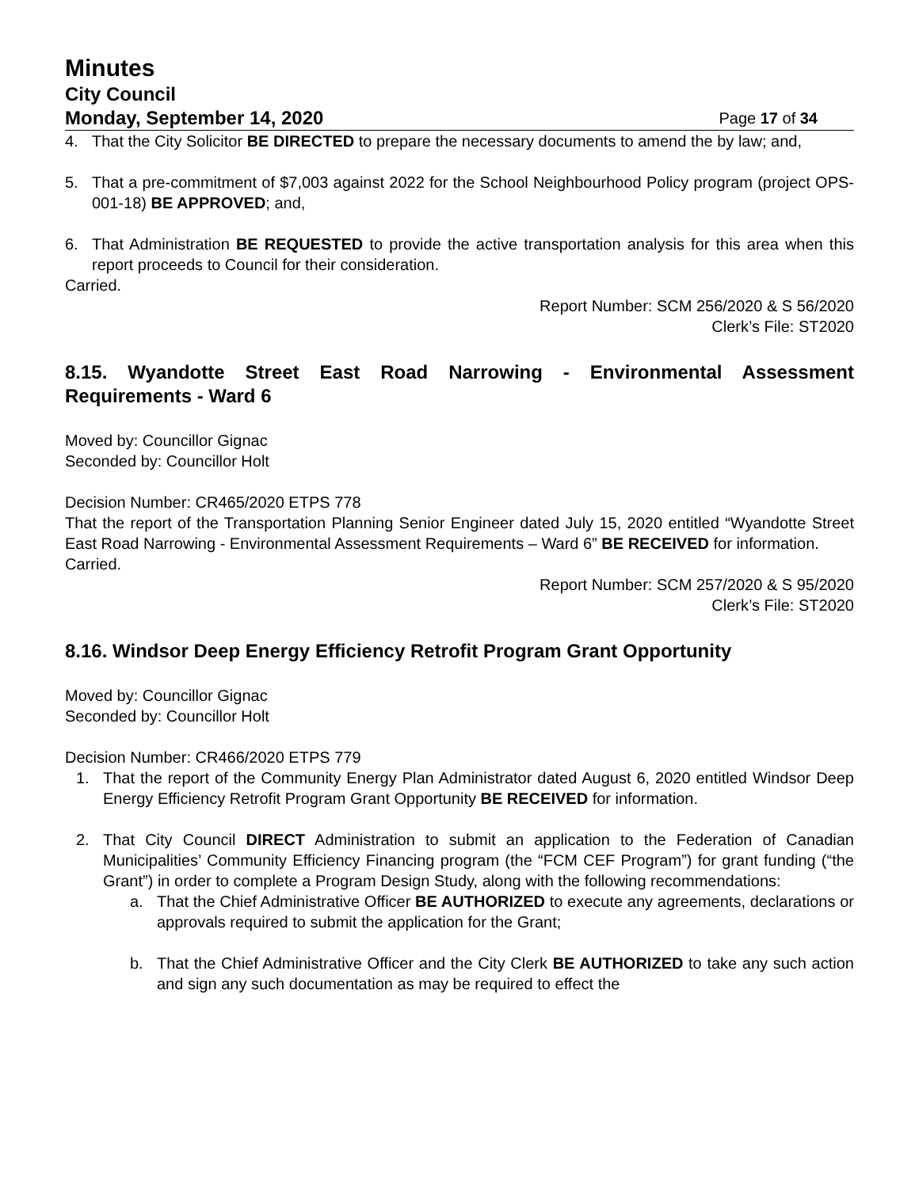Minutes
City Council
Monday, September 14, 2020 Page 17 of 34
4. That the City Solicitor BE DIRECTED to prepare the necessary documents to amend the by law; and,
5. That a pre-commitment of $7,003 against 2022 for the School Neighbourhood Policy program (project OPS-001-18) BE APPROVED; and,
6. That Administration BE REQUESTED to provide the active transportation analysis for this area when this report proceeds to Council for their consideration.
Carried.
Report Number: SCM 256/2020 & S 56/2020
Clerk’s File: ST2020
8.15. Wyandotte Street East Road Narrowing - Environmental Assessment Requirements - Ward 6
Moved by: Councillor Gignac
Seconded by: Councillor Holt
Decision Number: CR465/2020 ETPS 778
That the report of the Transportation Planning Senior Engineer dated July 15, 2020 entitled “Wyandotte Street East Road Narrowing - Environmental Assessment Requirements – Ward 6” BE RECEIVED for information.
Carried.
Report Number: SCM 257/2020 & S 95/2020
Clerk’s File: ST2020
8.16. Windsor Deep Energy Efficiency Retrofit Program Grant Opportunity
Moved by: Councillor Gignac
Seconded by: Councillor Holt
Decision Number: CR466/2020 ETPS 779
1. That the report of the Community Energy Plan Administrator dated August 6, 2020 entitled Windsor Deep Energy Efficiency Retrofit Program Grant Opportunity BE RECEIVED for information.
2. That City Council DIRECT Administration to submit an application to the Federation of Canadian Municipalities’ Community Efficiency Financing program (the “FCM CEF Program”) for grant funding (“the Grant”) in order to complete a Program Design Study, along with the following recommendations:
a. That the Chief Administrative Officer BE AUTHORIZED to execute any agreements, declarations or approvals required to submit the application for the Grant;
b. That the Chief Administrative Officer and the City Clerk BE AUTHORIZED to take any such action and sign any such documentation as may be required to effect the